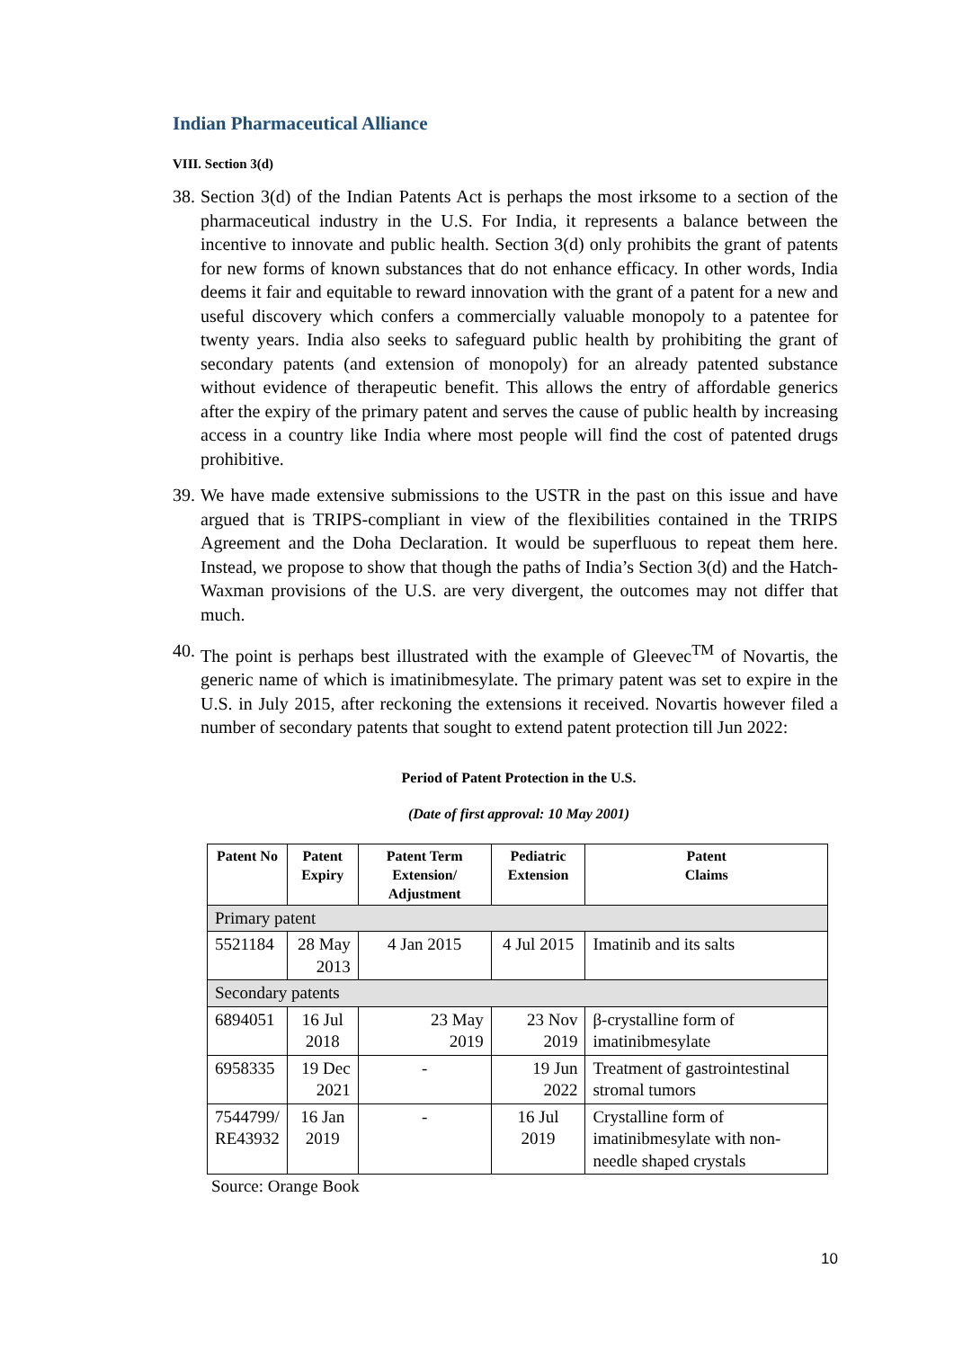Indian Pharmaceutical Alliance
VIII. Section 3(d)
38.
Section 3(d) of the Indian Patents Act is perhaps the most irksome to a section of the pharmaceutical industry in the U.S. For India, it represents a balance between the incentive to innovate and public health. Section 3(d) only prohibits the grant of patents for new forms of known substances that do not enhance efficacy. In other words, India deems it fair and equitable to reward innovation with the grant of a patent for a new and useful discovery which confers a commercially valuable monopoly to a patentee for twenty years. India also seeks to safeguard public health by prohibiting the grant of secondary patents (and extension of monopoly) for an already patented substance without evidence of therapeutic benefit. This allows the entry of affordable generics after the expiry of the primary patent and serves the cause of public health by increasing access in a country like India where most people will find the cost of patented drugs prohibitive.
39.
We have made extensive submissions to the USTR in the past on this issue and have argued that is TRIPS-compliant in view of the flexibilities contained in the TRIPS Agreement and the Doha Declaration. It would be superfluous to repeat them here. Instead, we propose to show that though the paths of India’s Section 3(d) and the Hatch-Waxman provisions of the U.S. are very divergent, the outcomes may not differ that much.
40.
The point is perhaps best illustrated with the example of Gleevec<sup>TM</sup> of Novartis, the generic name of which is imatinibmesylate. The primary patent was set to expire in the U.S. in July 2015, after reckoning the extensions it received. Novartis however filed a number of secondary patents that sought to extend patent protection till Jun 2022:
Period of Patent Protection in the U.S.
(Date of first approval: 10 May 2001)
| Patent No | Patent Expiry | Patent Term Extension/ Adjustment | Pediatric Extension | Patent Claims |
| --- | --- | --- | --- | --- |
| Primary patent | | | | |
| 5521184 | 28 May 2013 | 4 Jan 2015 | 4 Jul 2015 | Imatinib and its salts |
| Secondary patents | | | | |
| 6894051 | 16 Jul 2018 | 23 May 2019 | 23 Nov 2019 | β-crystalline form of imatinibmesylate |
| 6958335 | 19 Dec 2021 | - | 19 Jun 2022 | Treatment of gastrointestinal stromal tumors |
| 7544799/ RE43932 | 16 Jan 2019 | - | 16 Jul 2019 | Crystalline form of imatinibmesylate with non-needle shaped crystals |
Source: Orange Book
10